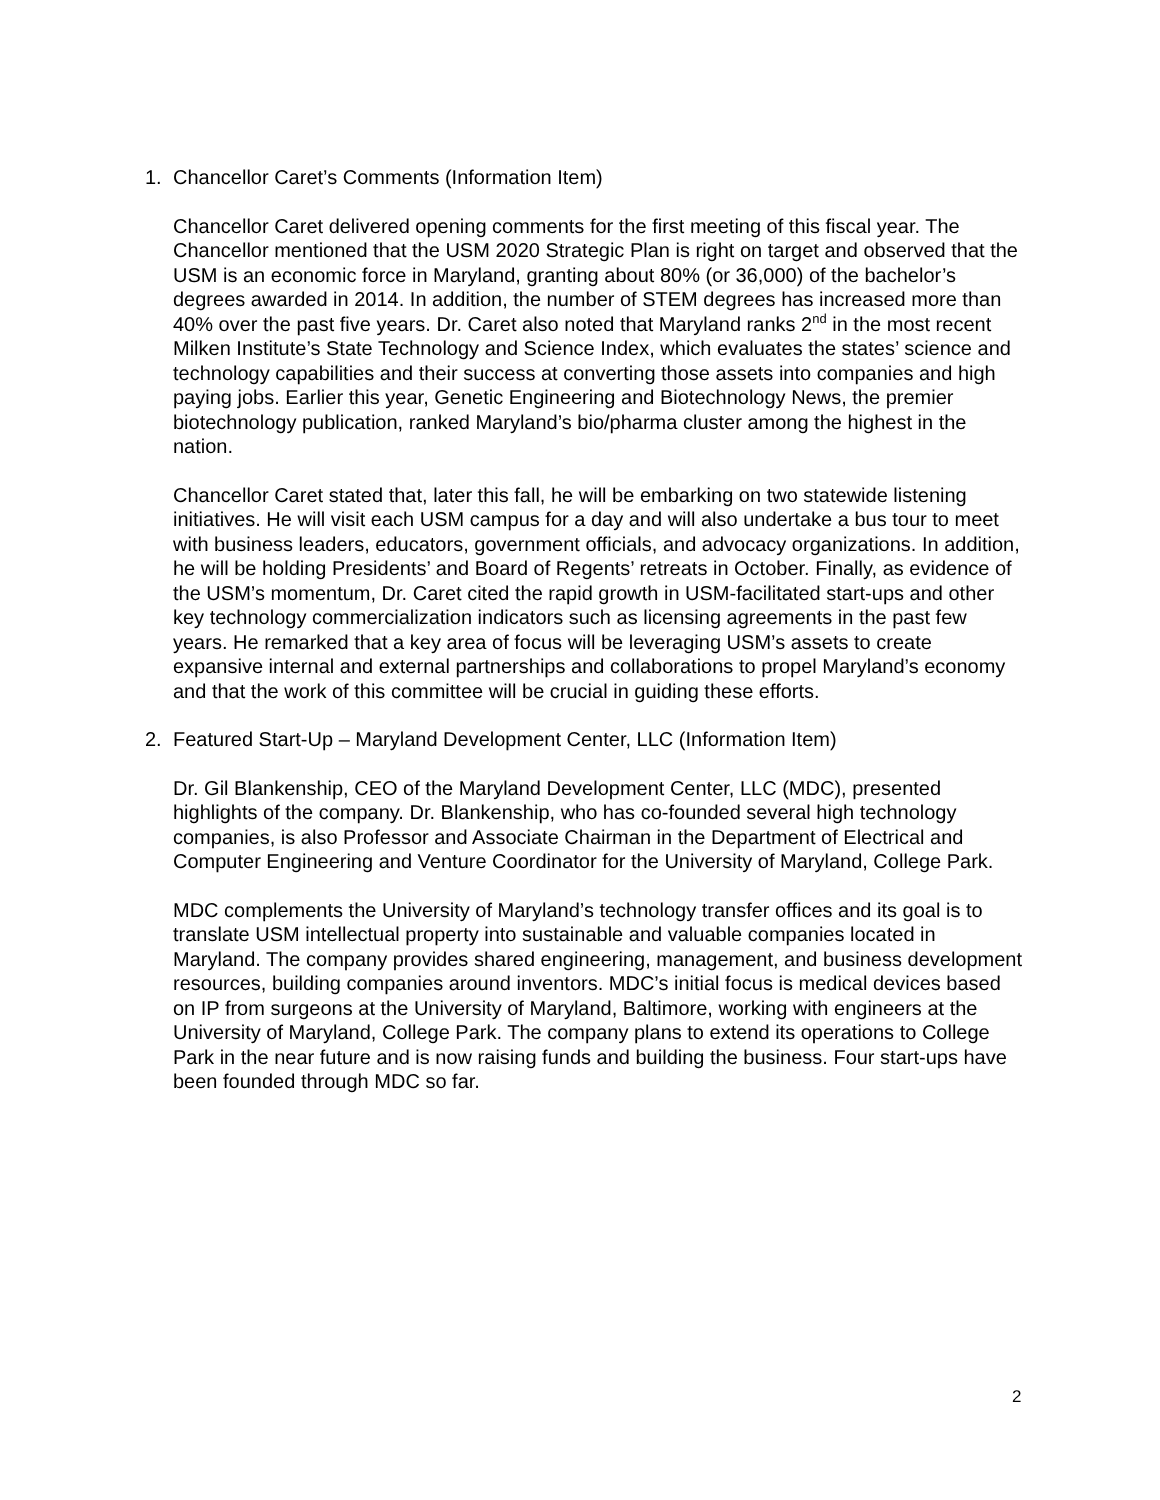1. Chancellor Caret’s Comments (Information Item)
Chancellor Caret delivered opening comments for the first meeting of this fiscal year. The Chancellor mentioned that the USM 2020 Strategic Plan is right on target and observed that the USM is an economic force in Maryland, granting about 80% (or 36,000) of the bachelor’s degrees awarded in 2014. In addition, the number of STEM degrees has increased more than 40% over the past five years. Dr. Caret also noted that Maryland ranks 2<sup>nd</sup> in the most recent Milken Institute’s State Technology and Science Index, which evaluates the states’ science and technology capabilities and their success at converting those assets into companies and high paying jobs. Earlier this year, Genetic Engineering and Biotechnology News, the premier biotechnology publication, ranked Maryland’s bio/pharma cluster among the highest in the nation.
Chancellor Caret stated that, later this fall, he will be embarking on two statewide listening initiatives. He will visit each USM campus for a day and will also undertake a bus tour to meet with business leaders, educators, government officials, and advocacy organizations. In addition, he will be holding Presidents’ and Board of Regents’ retreats in October. Finally, as evidence of the USM’s momentum, Dr. Caret cited the rapid growth in USM-facilitated start-ups and other key technology commercialization indicators such as licensing agreements in the past few years. He remarked that a key area of focus will be leveraging USM’s assets to create expansive internal and external partnerships and collaborations to propel Maryland’s economy and that the work of this committee will be crucial in guiding these efforts.
2. Featured Start-Up – Maryland Development Center, LLC (Information Item)
Dr. Gil Blankenship, CEO of the Maryland Development Center, LLC (MDC), presented highlights of the company. Dr. Blankenship, who has co-founded several high technology companies, is also Professor and Associate Chairman in the Department of Electrical and Computer Engineering and Venture Coordinator for the University of Maryland, College Park.
MDC complements the University of Maryland’s technology transfer offices and its goal is to translate USM intellectual property into sustainable and valuable companies located in Maryland. The company provides shared engineering, management, and business development resources, building companies around inventors. MDC’s initial focus is medical devices based on IP from surgeons at the University of Maryland, Baltimore, working with engineers at the University of Maryland, College Park. The company plans to extend its operations to College Park in the near future and is now raising funds and building the business. Four start-ups have been founded through MDC so far.
2